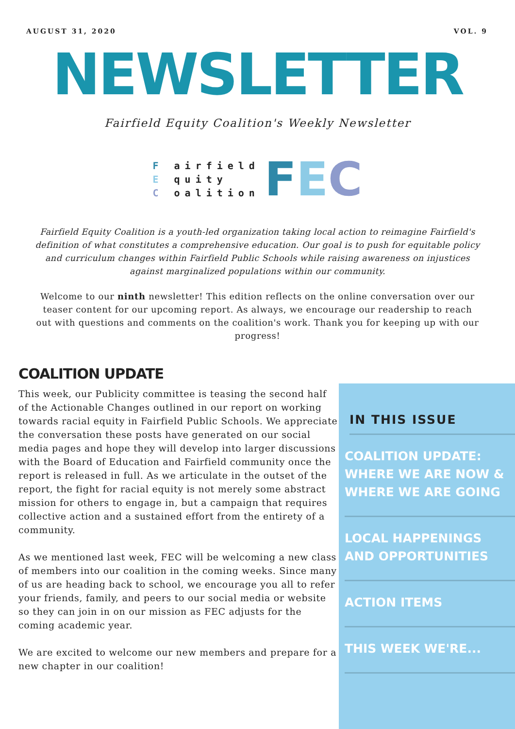AUGUST 31, 2020 VOL. 9
NEWSLETTER
Fairfield Equity Coalition's Weekly Newsletter
F airfield
E quity
C oalition
FEC
Fairfield Equity Coalition is a youth-led organization taking local action to reimagine Fairfield's definition of what constitutes a comprehensive education. Our goal is to push for equitable policy and curriculum changes within Fairfield Public Schools while raising awareness on injustices against marginalized populations within our community.
Welcome to our ninth newsletter! This edition reflects on the online conversation over our teaser content for our upcoming report. As always, we encourage our readership to reach out with questions and comments on the coalition's work. Thank you for keeping up with our progress!
COALITION UPDATE
This week, our Publicity committee is teasing the second half of the Actionable Changes outlined in our report on working towards racial equity in Fairfield Public Schools. We appreciate the conversation these posts have generated on our social media pages and hope they will develop into larger discussions with the Board of Education and Fairfield community once the report is released in full. As we articulate in the outset of the report, the fight for racial equity is not merely some abstract mission for others to engage in, but a campaign that requires collective action and a sustained effort from the entirety of a community.
As we mentioned last week, FEC will be welcoming a new class of members into our coalition in the coming weeks. Since many of us are heading back to school, we encourage you all to refer your friends, family, and peers to our social media or website so they can join in on our mission as FEC adjusts for the coming academic year.
We are excited to welcome our new members and prepare for a new chapter in our coalition!
IN THIS ISSUE
COALITION UPDATE: WHERE WE ARE NOW & WHERE WE ARE GOING
LOCAL HAPPENINGS AND OPPORTUNITIES
ACTION ITEMS
THIS WEEK WE'RE...